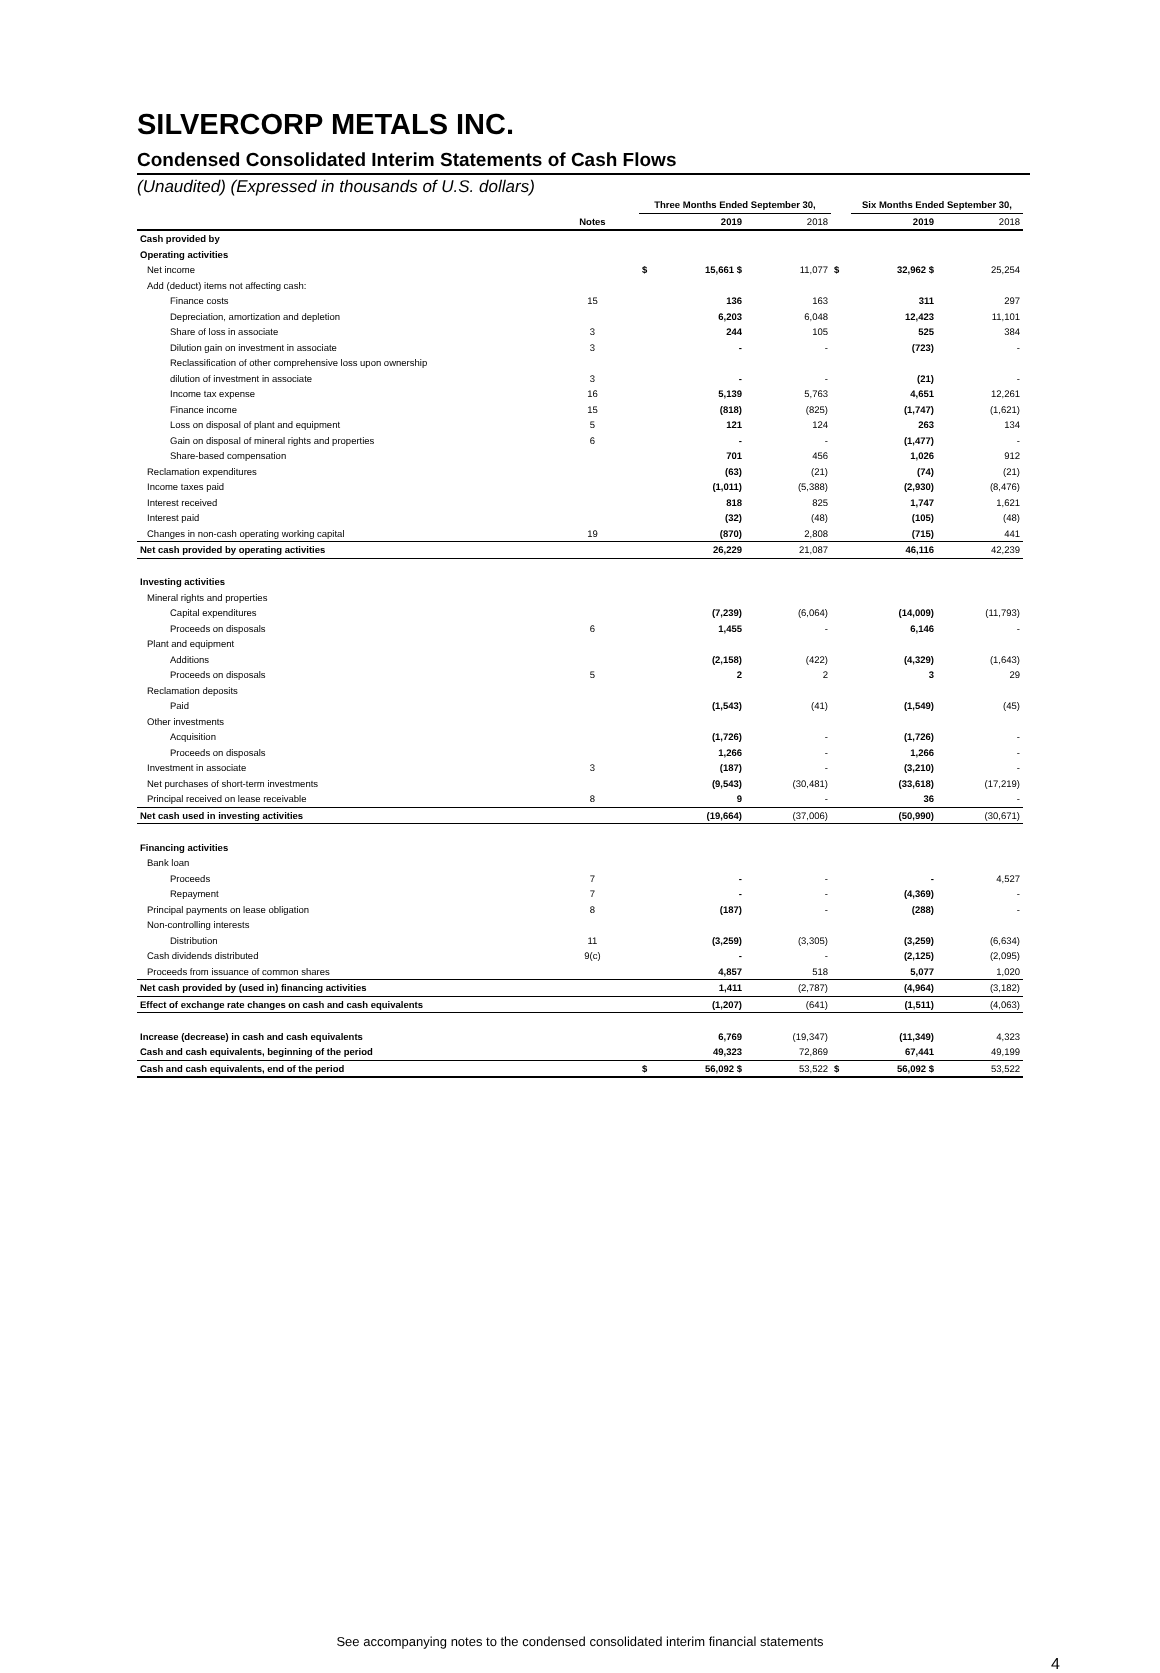SILVERCORP METALS INC.
Condensed Consolidated Interim Statements of Cash Flows
(Unaudited) (Expressed in thousands of U.S. dollars)
| | | | Three Months Ended September 30, | | | | Six Months Ended September 30, | |
| --- | --- | --- | --- | --- | --- | --- | --- | --- |
| | Notes | | | 2019 | 2018 | | 2019 | 2018 |
| Cash provided by | | | | | | | | |
| Operating activities | | | | | | | | |
| Net income | | | $ | 15,661 $ | 11,077 | $ | 32,962 $ | 25,254 |
| Add (deduct) items not affecting cash: | | | | | | | | |
| Finance costs | 15 | | | 136 | 163 | | 311 | 297 |
| Depreciation, amortization and depletion | | | | 6,203 | 6,048 | | 12,423 | 11,101 |
| Share of loss in associate | 3 | | | 244 | 105 | | 525 | 384 |
| Dilution gain on investment in associate | 3 | | | - | - | | (723) | - |
| Reclassification of other comprehensive loss upon ownership | | | | | | | | |
| dilution of investment in associate | 3 | | | - | - | | (21) | - |
| Income tax expense | 16 | | | 5,139 | 5,763 | | 4,651 | 12,261 |
| Finance income | 15 | | | (818) | (825) | | (1,747) | (1,621) |
| Loss on disposal of plant and equipment | 5 | | | 121 | 124 | | 263 | 134 |
| Gain on disposal of mineral rights and properties | 6 | | | - | - | | (1,477) | - |
| Share-based compensation | | | | 701 | 456 | | 1,026 | 912 |
| Reclamation expenditures | | | | (63) | (21) | | (74) | (21) |
| Income taxes paid | | | | (1,011) | (5,388) | | (2,930) | (8,476) |
| Interest received | | | | 818 | 825 | | 1,747 | 1,621 |
| Interest paid | | | | (32) | (48) | | (105) | (48) |
| Changes in non-cash operating working capital | 19 | | | (870) | 2,808 | | (715) | 441 |
| Net cash provided by operating activities | | | | 26,229 | 21,087 | | 46,116 | 42,239 |
| Investing activities | | | | | | | | |
| Mineral rights and properties | | | | | | | | |
| Capital expenditures | | | | (7,239) | (6,064) | | (14,009) | (11,793) |
| Proceeds on disposals | 6 | | | 1,455 | - | | 6,146 | - |
| Plant and equipment | | | | | | | | |
| Additions | | | | (2,158) | (422) | | (4,329) | (1,643) |
| Proceeds on disposals | 5 | | | 2 | 2 | | 3 | 29 |
| Reclamation deposits | | | | | | | | |
| Paid | | | | (1,543) | (41) | | (1,549) | (45) |
| Other investments | | | | | | | | |
| Acquisition | | | | (1,726) | - | | (1,726) | - |
| Proceeds on disposals | | | | 1,266 | - | | 1,266 | - |
| Investment in associate | 3 | | | (187) | - | | (3,210) | - |
| Net purchases of short-term investments | | | | (9,543) | (30,481) | | (33,618) | (17,219) |
| Principal received on lease receivable | 8 | | | 9 | - | | 36 | - |
| Net cash used in investing activities | | | | (19,664) | (37,006) | | (50,990) | (30,671) |
| Financing activities | | | | | | | | |
| Bank loan | | | | | | | | |
| Proceeds | 7 | | | - | - | | - | 4,527 |
| Repayment | 7 | | | - | - | | (4,369) | - |
| Principal payments on lease obligation | 8 | | | (187) | - | | (288) | - |
| Non-controlling interests | | | | | | | | |
| Distribution | 11 | | | (3,259) | (3,305) | | (3,259) | (6,634) |
| Cash dividends distributed | 9(c) | | | - | - | | (2,125) | (2,095) |
| Proceeds from issuance of common shares | | | | 4,857 | 518 | | 5,077 | 1,020 |
| Net cash provided by (used in) financing activities | | | | 1,411 | (2,787) | | (4,964) | (3,182) |
| Effect of exchange rate changes on cash and cash equivalents | | | | (1,207) | (641) | | (1,511) | (4,063) |
| Increase (decrease) in cash and cash equivalents | | | | 6,769 | (19,347) | | (11,349) | 4,323 |
| Cash and cash equivalents, beginning of the period | | | | 49,323 | 72,869 | | 67,441 | 49,199 |
| Cash and cash equivalents, end of the period | | | $ | 56,092 $ | 53,522 | $ | 56,092 $ | 53,522 |
See accompanying notes to the condensed consolidated interim financial statements
4